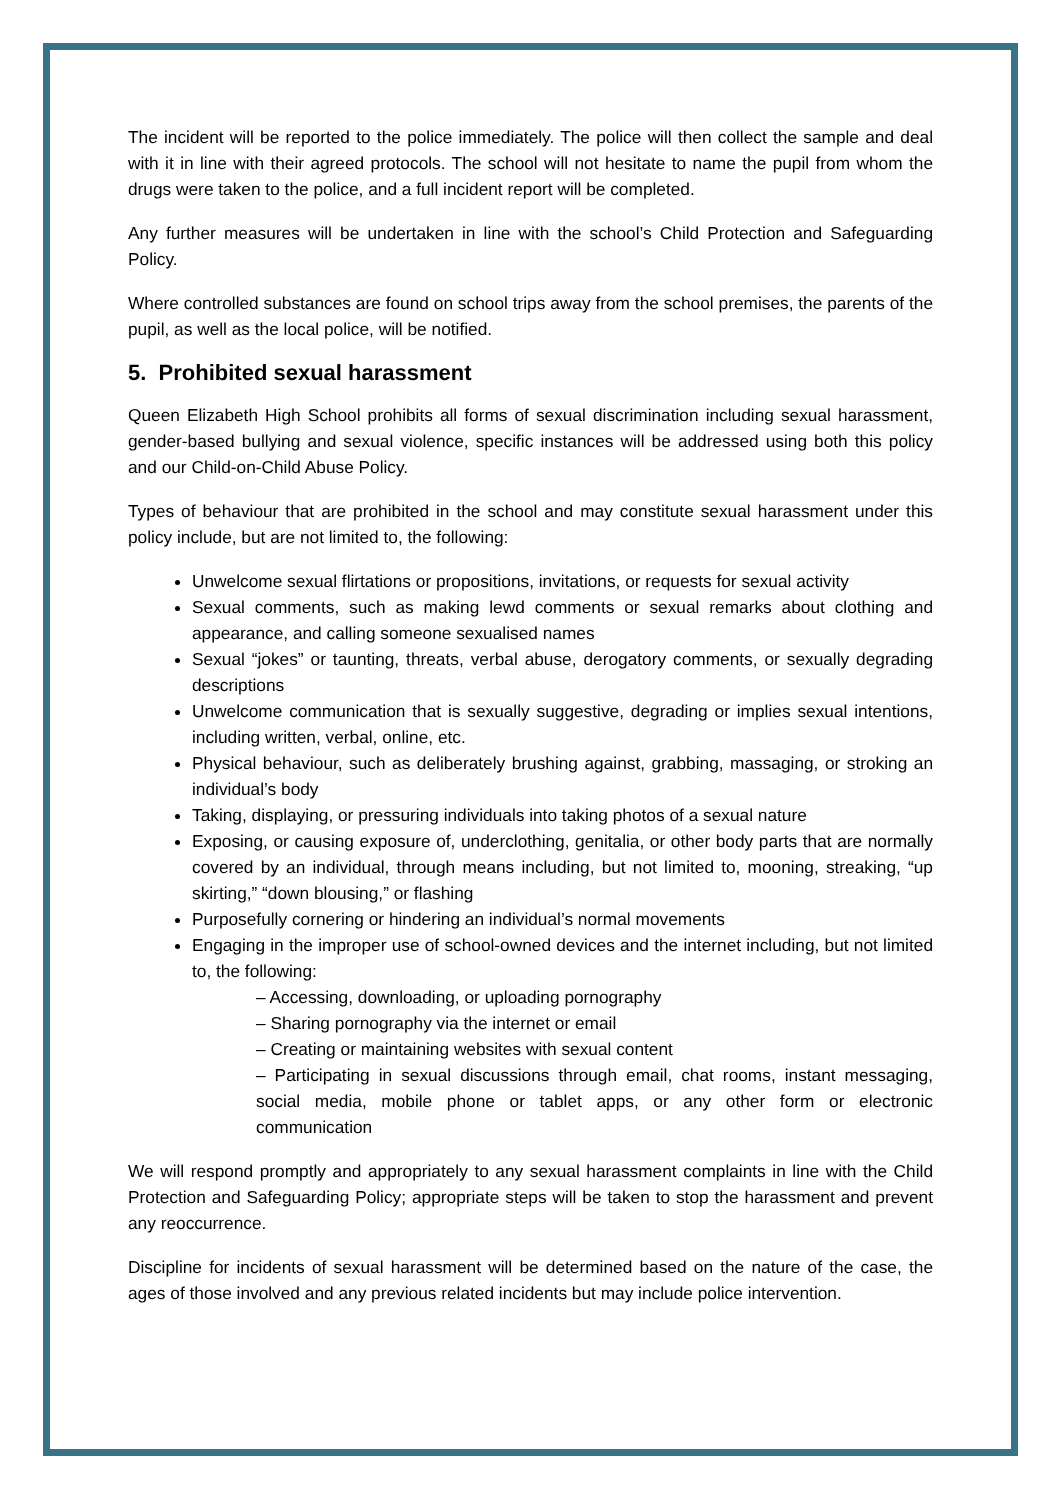The incident will be reported to the police immediately. The police will then collect the sample and deal with it in line with their agreed protocols. The school will not hesitate to name the pupil from whom the drugs were taken to the police, and a full incident report will be completed.
Any further measures will be undertaken in line with the school’s Child Protection and Safeguarding Policy.
Where controlled substances are found on school trips away from the school premises, the parents of the pupil, as well as the local police, will be notified.
5. Prohibited sexual harassment
Queen Elizabeth High School prohibits all forms of sexual discrimination including sexual harassment, gender-based bullying and sexual violence, specific instances will be addressed using both this policy and our Child-on-Child Abuse Policy.
Types of behaviour that are prohibited in the school and may constitute sexual harassment under this policy include, but are not limited to, the following:
Unwelcome sexual flirtations or propositions, invitations, or requests for sexual activity
Sexual comments, such as making lewd comments or sexual remarks about clothing and appearance, and calling someone sexualised names
Sexual “jokes” or taunting, threats, verbal abuse, derogatory comments, or sexually degrading descriptions
Unwelcome communication that is sexually suggestive, degrading or implies sexual intentions, including written, verbal, online, etc.
Physical behaviour, such as deliberately brushing against, grabbing, massaging, or stroking an individual’s body
Taking, displaying, or pressuring individuals into taking photos of a sexual nature
Exposing, or causing exposure of, underclothing, genitalia, or other body parts that are normally covered by an individual, through means including, but not limited to, mooning, streaking, “up skirting,” “down blousing,” or flashing
Purposefully cornering or hindering an individual’s normal movements
Engaging in the improper use of school-owned devices and the internet including, but not limited to, the following:
– Accessing, downloading, or uploading pornography
– Sharing pornography via the internet or email
– Creating or maintaining websites with sexual content
– Participating in sexual discussions through email, chat rooms, instant messaging, social media, mobile phone or tablet apps, or any other form or electronic communication
We will respond promptly and appropriately to any sexual harassment complaints in line with the Child Protection and Safeguarding Policy; appropriate steps will be taken to stop the harassment and prevent any reoccurrence.
Discipline for incidents of sexual harassment will be determined based on the nature of the case, the ages of those involved and any previous related incidents but may include police intervention.